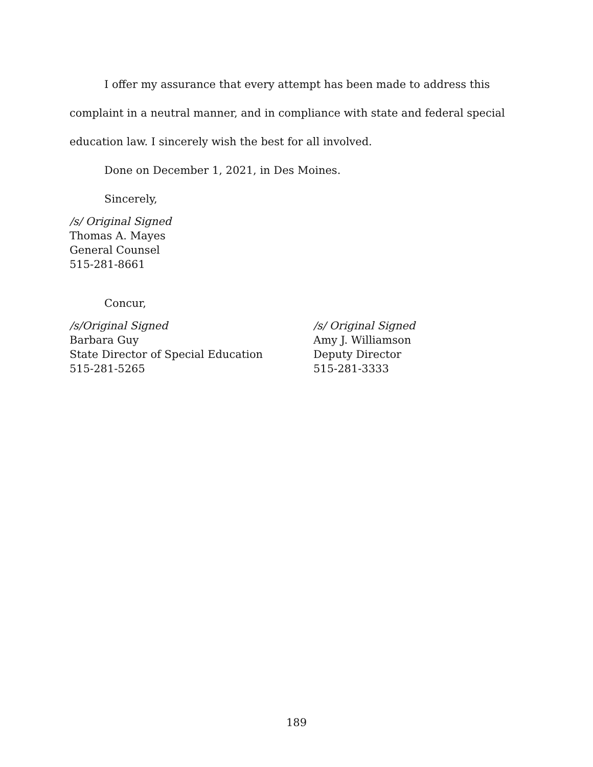I offer my assurance that every attempt has been made to address this complaint in a neutral manner, and in compliance with state and federal special education law. I sincerely wish the best for all involved.
Done on December 1, 2021, in Des Moines.
Sincerely,
/s/ Original Signed
Thomas A. Mayes
General Counsel
515-281-8661
Concur,
/s/Original Signed
Barbara Guy
State Director of Special Education
515-281-5265
/s/ Original Signed
Amy J. Williamson
Deputy Director
515-281-3333
189